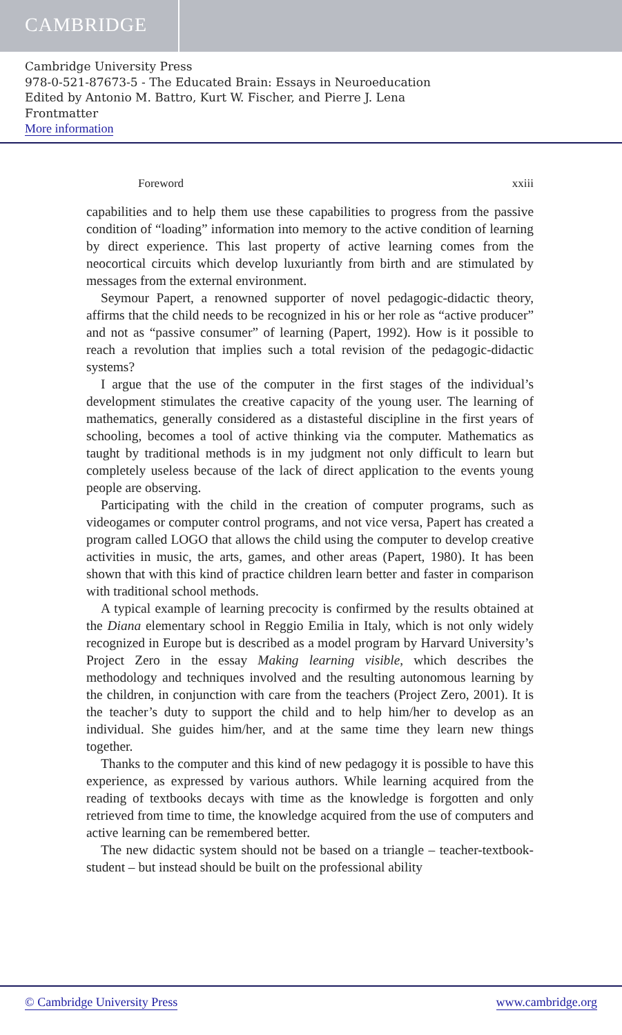CAMBRIDGE
Cambridge University Press
978-0-521-87673-5 - The Educated Brain: Essays in Neuroeducation
Edited by Antonio M. Battro, Kurt W. Fischer, and Pierre J. Lena
Frontmatter
More information
Foreword xxiii
capabilities and to help them use these capabilities to progress from the passive condition of “loading” information into memory to the active condition of learning by direct experience. This last property of active learning comes from the neocortical circuits which develop luxuriantly from birth and are stimulated by messages from the external environment.
Seymour Papert, a renowned supporter of novel pedagogic-didactic theory, affirms that the child needs to be recognized in his or her role as “active producer” and not as “passive consumer” of learning (Papert, 1992). How is it possible to reach a revolution that implies such a total revision of the pedagogic-didactic systems?
I argue that the use of the computer in the first stages of the individual’s development stimulates the creative capacity of the young user. The learning of mathematics, generally considered as a distasteful discipline in the first years of schooling, becomes a tool of active thinking via the computer. Mathematics as taught by traditional methods is in my judgment not only difficult to learn but completely useless because of the lack of direct application to the events young people are observing.
Participating with the child in the creation of computer programs, such as videogames or computer control programs, and not vice versa, Papert has created a program called LOGO that allows the child using the computer to develop creative activities in music, the arts, games, and other areas (Papert, 1980). It has been shown that with this kind of practice children learn better and faster in comparison with traditional school methods.
A typical example of learning precocity is confirmed by the results obtained at the Diana elementary school in Reggio Emilia in Italy, which is not only widely recognized in Europe but is described as a model program by Harvard University’s Project Zero in the essay Making learning visible, which describes the methodology and techniques involved and the resulting autonomous learning by the children, in conjunction with care from the teachers (Project Zero, 2001). It is the teacher’s duty to support the child and to help him/her to develop as an individual. She guides him/her, and at the same time they learn new things together.
Thanks to the computer and this kind of new pedagogy it is possible to have this experience, as expressed by various authors. While learning acquired from the reading of textbooks decays with time as the knowledge is forgotten and only retrieved from time to time, the knowledge acquired from the use of computers and active learning can be remembered better.
The new didactic system should not be based on a triangle – teacher-textbook-student – but instead should be built on the professional ability
© Cambridge University Press www.cambridge.org